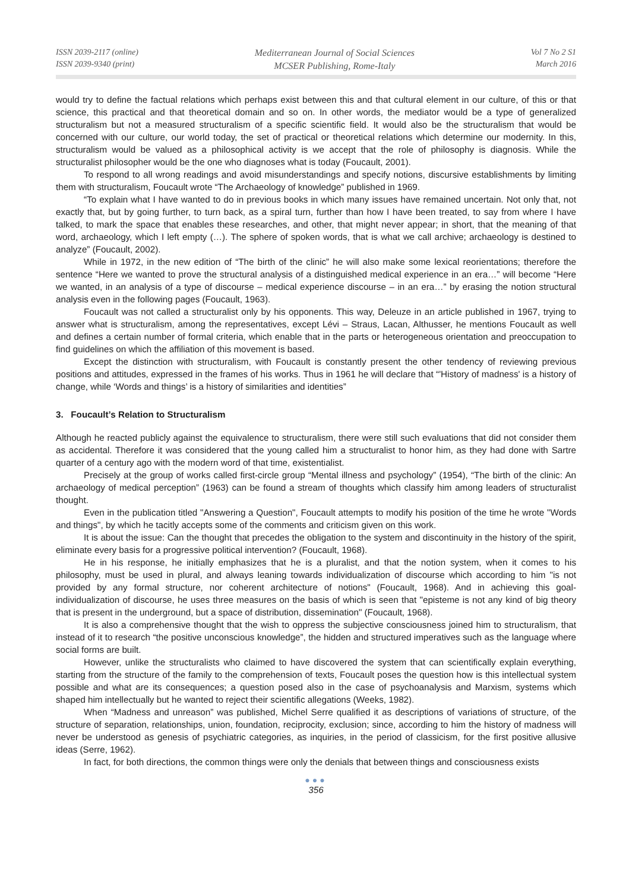ISSN 2039-2117 (online)
ISSN 2039-9340 (print)
Mediterranean Journal of Social Sciences
MCSER Publishing, Rome-Italy
Vol 7 No 2 S1
March 2016
would try to define the factual relations which perhaps exist between this and that cultural element in our culture, of this or that science, this practical and that theoretical domain and so on. In other words, the mediator would be a type of generalized structuralism but not a measured structuralism of a specific scientific field. It would also be the structuralism that would be concerned with our culture, our world today, the set of practical or theoretical relations which determine our modernity. In this, structuralism would be valued as a philosophical activity is we accept that the role of philosophy is diagnosis. While the structuralist philosopher would be the one who diagnoses what is today (Foucault, 2001).
To respond to all wrong readings and avoid misunderstandings and specify notions, discursive establishments by limiting them with structuralism, Foucault wrote “The Archaeology of knowledge” published in 1969.
“To explain what I have wanted to do in previous books in which many issues have remained uncertain. Not only that, not exactly that, but by going further, to turn back, as a spiral turn, further than how I have been treated, to say from where I have talked, to mark the space that enables these researches, and other, that might never appear; in short, that the meaning of that word, archaeology, which I left empty (…). The sphere of spoken words, that is what we call archive; archaeology is destined to analyze” (Foucault, 2002).
While in 1972, in the new edition of “The birth of the clinic” he will also make some lexical reorientations; therefore the sentence “Here we wanted to prove the structural analysis of a distinguished medical experience in an era…” will become “Here we wanted, in an analysis of a type of discourse – medical experience discourse – in an era…” by erasing the notion structural analysis even in the following pages (Foucault, 1963).
Foucault was not called a structuralist only by his opponents. This way, Deleuze in an article published in 1967, trying to answer what is structuralism, among the representatives, except Lévi – Straus, Lacan, Althusser, he mentions Foucault as well and defines a certain number of formal criteria, which enable that in the parts or heterogeneous orientation and preoccupation to find guidelines on which the affiliation of this movement is based.
Except the distinction with structuralism, with Foucault is constantly present the other tendency of reviewing previous positions and attitudes, expressed in the frames of his works. Thus in 1961 he will declare that “'History of madness' is a history of change, while ‘Words and things’ is a history of similarities and identities”
3. Foucault’s Relation to Structuralism
Although he reacted publicly against the equivalence to structuralism, there were still such evaluations that did not consider them as accidental. Therefore it was considered that the young called him a structuralist to honor him, as they had done with Sartre quarter of a century ago with the modern word of that time, existentialist.
Precisely at the group of works called first-circle group “Mental illness and psychology” (1954), “The birth of the clinic: An archaeology of medical perception” (1963) can be found a stream of thoughts which classify him among leaders of structuralist thought.
Even in the publication titled "Answering a Question", Foucault attempts to modify his position of the time he wrote "Words and things", by which he tacitly accepts some of the comments and criticism given on this work.
It is about the issue: Can the thought that precedes the obligation to the system and discontinuity in the history of the spirit, eliminate every basis for a progressive political intervention? (Foucault, 1968).
He in his response, he initially emphasizes that he is a pluralist, and that the notion system, when it comes to his philosophy, must be used in plural, and always leaning towards individualization of discourse which according to him "is not provided by any formal structure, nor coherent architecture of notions" (Foucault, 1968). And in achieving this goal-individualization of discourse, he uses three measures on the basis of which is seen that "episteme is not any kind of big theory that is present in the underground, but a space of distribution, dissemination" (Foucault, 1968).
It is also a comprehensive thought that the wish to oppress the subjective consciousness joined him to structuralism, that instead of it to research “the positive unconscious knowledge”, the hidden and structured imperatives such as the language where social forms are built.
However, unlike the structuralists who claimed to have discovered the system that can scientifically explain everything, starting from the structure of the family to the comprehension of texts, Foucault poses the question how is this intellectual system possible and what are its consequences; a question posed also in the case of psychoanalysis and Marxism, systems which shaped him intellectually but he wanted to reject their scientific allegations (Weeks, 1982).
When “Madness and unreason” was published, Michel Serre qualified it as descriptions of variations of structure, of the structure of separation, relationships, union, foundation, reciprocity, exclusion; since, according to him the history of madness will never be understood as genesis of psychiatric categories, as inquiries, in the period of classicism, for the first positive allusive ideas (Serre, 1962).
In fact, for both directions, the common things were only the denials that between things and consciousness exists
●●●
356